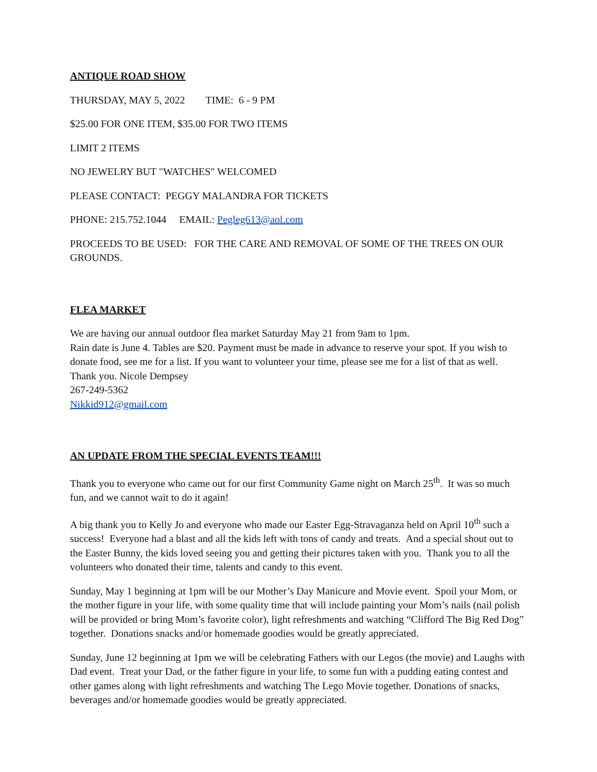ANTIQUE ROAD SHOW
THURSDAY, MAY 5, 2022 TIME: 6 - 9 PM
$25.00 FOR ONE ITEM, $35.00 FOR TWO ITEMS
LIMIT 2 ITEMS
NO JEWELRY BUT "WATCHES" WELCOMED
PLEASE CONTACT: PEGGY MALANDRA FOR TICKETS
PHONE: 215.752.1044 EMAIL: Pegleg613@aol.com
PROCEEDS TO BE USED: FOR THE CARE AND REMOVAL OF SOME OF THE TREES ON OUR GROUNDS.
FLEA MARKET
We are having our annual outdoor flea market Saturday May 21 from 9am to 1pm.
Rain date is June 4. Tables are $20. Payment must be made in advance to reserve your spot. If you wish to donate food, see me for a list. If you want to volunteer your time, please see me for a list of that as well.
Thank you. Nicole Dempsey
267-249-5362
Nikkid912@gmail.com
AN UPDATE FROM THE SPECIAL EVENTS TEAM!!!
Thank you to everyone who came out for our first Community Game night on March 25<sup>th</sup>. It was so much fun, and we cannot wait to do it again!
A big thank you to Kelly Jo and everyone who made our Easter Egg-Stravaganza held on April 10<sup>th</sup> such a success! Everyone had a blast and all the kids left with tons of candy and treats. And a special shout out to the Easter Bunny, the kids loved seeing you and getting their pictures taken with you. Thank you to all the volunteers who donated their time, talents and candy to this event.
Sunday, May 1 beginning at 1pm will be our Mother’s Day Manicure and Movie event. Spoil your Mom, or the mother figure in your life, with some quality time that will include painting your Mom’s nails (nail polish will be provided or bring Mom’s favorite color), light refreshments and watching “Clifford The Big Red Dog” together. Donations snacks and/or homemade goodies would be greatly appreciated.
Sunday, June 12 beginning at 1pm we will be celebrating Fathers with our Legos (the movie) and Laughs with Dad event. Treat your Dad, or the father figure in your life, to some fun with a pudding eating contest and other games along with light refreshments and watching The Lego Movie together. Donations of snacks, beverages and/or homemade goodies would be greatly appreciated.